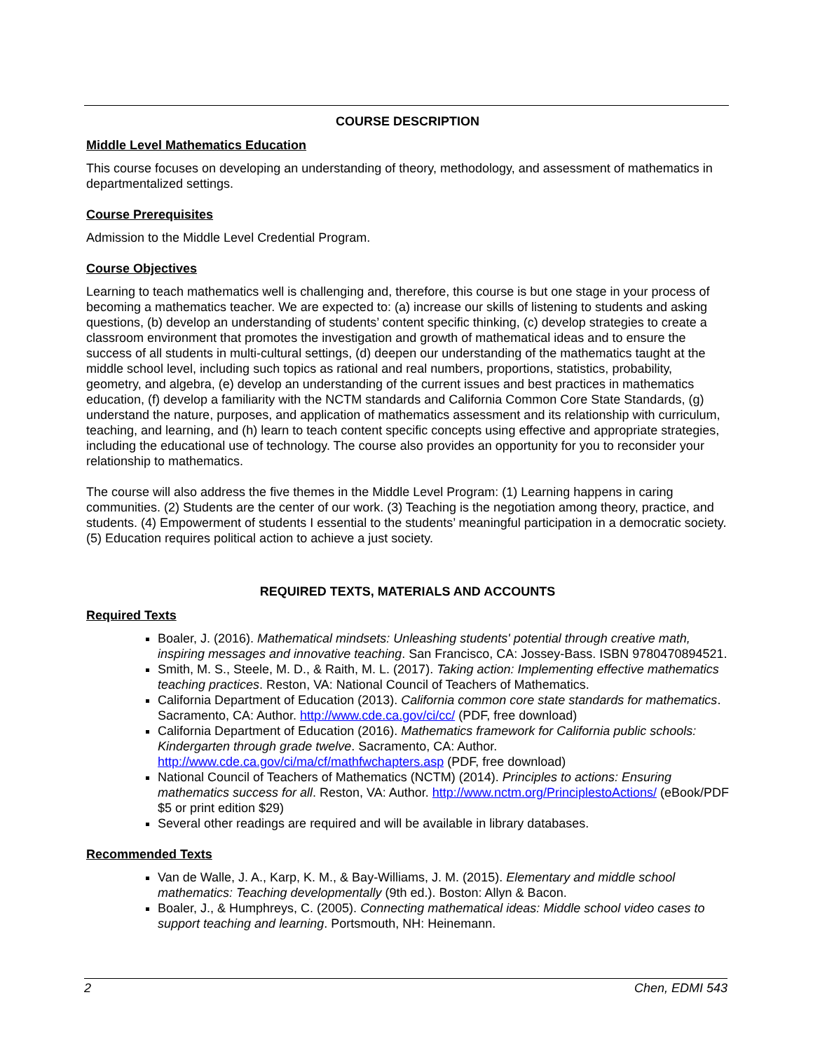COURSE DESCRIPTION
Middle Level Mathematics Education
This course focuses on developing an understanding of theory, methodology, and assessment of mathematics in departmentalized settings.
Course Prerequisites
Admission to the Middle Level Credential Program.
Course Objectives
Learning to teach mathematics well is challenging and, therefore, this course is but one stage in your process of becoming a mathematics teacher. We are expected to: (a) increase our skills of listening to students and asking questions, (b) develop an understanding of students’ content specific thinking, (c) develop strategies to create a classroom environment that promotes the investigation and growth of mathematical ideas and to ensure the success of all students in multi-cultural settings, (d) deepen our understanding of the mathematics taught at the middle school level, including such topics as rational and real numbers, proportions, statistics, probability, geometry, and algebra, (e) develop an understanding of the current issues and best practices in mathematics education, (f) develop a familiarity with the NCTM standards and California Common Core State Standards, (g) understand the nature, purposes, and application of mathematics assessment and its relationship with curriculum, teaching, and learning, and (h) learn to teach content specific concepts using effective and appropriate strategies, including the educational use of technology. The course also provides an opportunity for you to reconsider your relationship to mathematics.
The course will also address the five themes in the Middle Level Program: (1) Learning happens in caring communities. (2) Students are the center of our work. (3) Teaching is the negotiation among theory, practice, and students. (4) Empowerment of students I essential to the students’ meaningful participation in a democratic society. (5) Education requires political action to achieve a just society.
REQUIRED TEXTS, MATERIALS AND ACCOUNTS
Required Texts
Boaler, J. (2016). Mathematical mindsets: Unleashing students' potential through creative math, inspiring messages and innovative teaching. San Francisco, CA: Jossey-Bass. ISBN 9780470894521.
Smith, M. S., Steele, M. D., & Raith, M. L. (2017). Taking action: Implementing effective mathematics teaching practices. Reston, VA: National Council of Teachers of Mathematics.
California Department of Education (2013). California common core state standards for mathematics. Sacramento, CA: Author. http://www.cde.ca.gov/ci/cc/ (PDF, free download)
California Department of Education (2016). Mathematics framework for California public schools: Kindergarten through grade twelve. Sacramento, CA: Author. http://www.cde.ca.gov/ci/ma/cf/mathfwchapters.asp (PDF, free download)
National Council of Teachers of Mathematics (NCTM) (2014). Principles to actions: Ensuring mathematics success for all. Reston, VA: Author. http://www.nctm.org/PrinciplestoActions/ (eBook/PDF $5 or print edition $29)
Several other readings are required and will be available in library databases.
Recommended Texts
Van de Walle, J. A., Karp, K. M., & Bay-Williams, J. M. (2015). Elementary and middle school mathematics: Teaching developmentally (9th ed.). Boston: Allyn & Bacon.
Boaler, J., & Humphreys, C. (2005). Connecting mathematical ideas: Middle school video cases to support teaching and learning. Portsmouth, NH: Heinemann.
2 Chen, EDMI 543